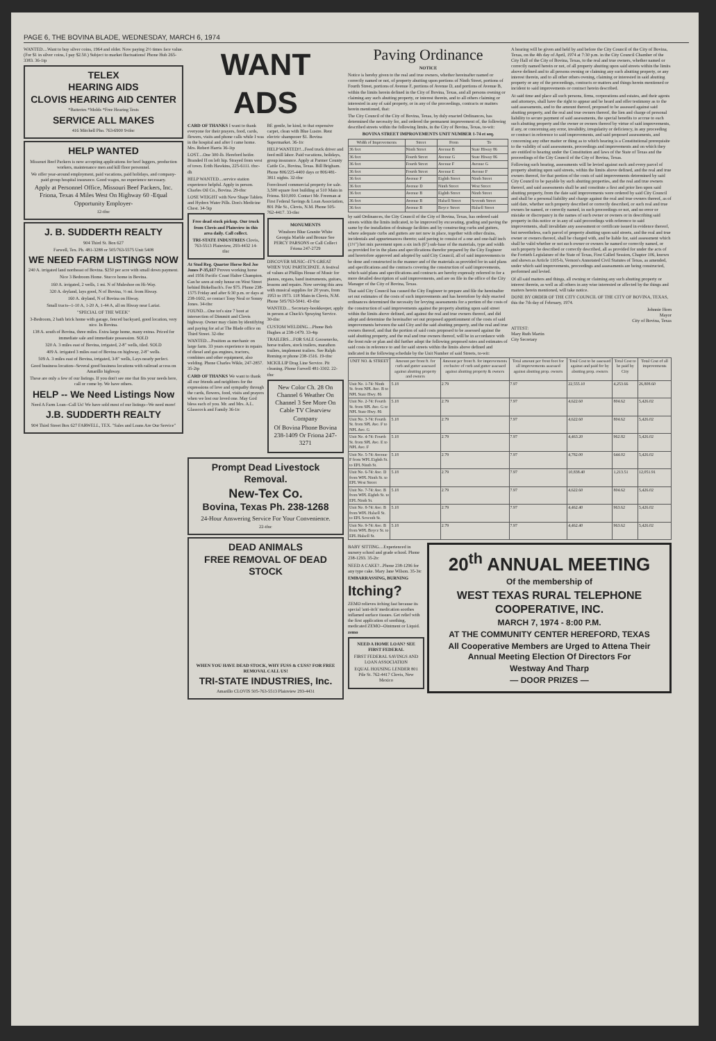PAGE 6, THE BOVINA BLADE, WEDNESDAY, MARCH 6, 1974
WANTED....Want to buy silver coins, 1964 and older. Now paying 2½ times face value. (For $1 in silver coins, I pay $2.50.) Subject to market fluctuations! Phone Hub 265-3383. 36-1tp
TELEX
HEARING AIDS
CLOVIS HEARING AID CENTER
*Batteries *Molds *Free Hearing Tests
SERVICE ALL MAKES
416 Mitchell Pho. 763-6900 9-tfnc
HELP WANTED
Missouri Beef Packers is now accepting applications for beef luggers, production workers, maintenance men and kill floor personnel.
We offer year-around employment, paid vacations, paid holidays, and company-paid group hospital insurance. Good wages, no experience necessary.
Apply at Personnel Office, Missouri Beef Packers, Inc. Friona, Texas 4 Miles West On Highway 60 -Equal Opportunity Employer-
12-tfnc
J. B. SUDDERTH REALTY
904 Third St. Box 627
Farwell, Tex. Ph. 481-3288 or 505/763-5575 Unit 5408
WE NEED FARM LISTINGS NOW
240 A. irrigated land northeast of Bovina. $250 per acre with small down payment.
Nice 3 Bedroom Home. Stucco home in Bovina.
160 A. irrigated, 2 wells, 1 mi. N of Muleshoe on Hi-Way.
320 A. dryland, lays good, N of Bovina, ½ mi. from Hiway.
160 A. dryland, N of Bovina on Hiway.
Small tracts--1-10 A, 1-20 A, 1-44 A, all on Hiway near Lariat.
"SPECIAL OF THE WEEK"
3-Bedroom, 2 bath brick home with garage, fenced backyard, good location, very nice. In Bovina.
138 A. south of Bovina, three miles. Extra large home, many extras. Priced for immediate sale and immediate possession. SOLD
320 A. 3 miles east of Bovina, irrigated, 2-8" wells, tiled. SOLD
409 A. irrigated 3 miles east of Bovina on highway, 2-8" wells.
509 A. 3 miles east of Bovina, irrigated, 3-8" wells, Lays nearly perfect.
Good business location--Several good business locations with railroad access on Amarillo highway.
These are only a few of our listings. If you don't see one that fits your needs here, call or come by. We have others.
HELP -- We Need Listings Now
Need A Farm Loan--Call Us! We have sold most of our listings--We need more!
J.B. SUDDERTH REALTY
904 Third Street Box 627 FARWELL, TEX. "Sales and Loans Are Our Service"
WANT ADS
CARD OF THANKS I want to thank everyone for their prayers, food, cards, flowers, visits and phone calls while I was in the hospital and after I came home. Mrs. Robert Harris 36-1tp
LOST....One 300-lb. Hereford heifer. Branded H on left hip. Strayed from west of town. Erith Hawkins, 225-6111. tfnc-dh
HELP WANTED....service station experience helpful. Apply in person. Charles Oil Co., Bovina. 29-tfnc
LOSE WEIGHT with New Shape Tablets and Hydrex Water Pills. Don's Medicine Chest. 34-5tp
Free dead stock pickup. Our truck from Clovis and Plainview in this area daily. Call collect.
TRI-STATE INDUSTRIES Clovis, 763-5513 Plainview, 293-4432 14-tfnc
At Stud Reg. Quarter Horse Red Joe Jones P-35,617 Proven working horse and 1956 Pacific Coast Halter Champion. Can be seen at only house on West Street behind Birkelbach's. Fee $75. Phone 238-1575 Friday and after 6:30 p.m. or days at 238-1602, or contact Tony Neal or Sonny Jones. 34-tfnc
FOUND....One tot's size 7 boot at intersection of Dimmitt and Clovis highway. Owner may claim by identifying and paying for ad at The Blade office on Third Street. 32-tfnc
WANTED....Position as mechanic on large farm. 33 years experience in repairs of diesel and gas engines, tractors, combines and other equipment, also welding. Phone Charles Wikle, 247-2857. 35-2tp
CARD OF THANKS We want to thank all our friends and neighbors for the expressions of love and sympathy through the cards, flowers, food, visits and prayers when we lost our loved one. May God bless each of you. Mr. and Mrs. A.L. Glasscock and Family 36-1tc
BE gentle, be kind, to that expensive carpet, clean with Blue Lustre. Rent electric shampooer $1. Bovina Supermarket. 36-1tc
HELP WANTED!!...Feed truck driver and feed mill labor. Paid vacations, holidays, group insurance. Apply at Parmer County Cattle Co., Bovina, Texas. Bill Brigham. Phone 806/225-4400 days or 806/481-3811 nights. 32-tfnc
Foreclosed commercial property for sale. 3,500 square foot building at 510 Main in Friona. $10,000. Contact Mr. Freeman at First Federal Savings & Loan Association, 801 Pile St., Clovis, N.M. Phone 505-762-4417. 33-tfnc
MONUMENTS
Winsboro Blue Granite White Georgia Marble and Bronze See PERCY PARSONS or Call Collect Friona 247-2729
DISCOVER MUSIC--IT'S GREAT WHEN YOU PARTICIPATE. A festival of values at Phillips House of Music for pianos, organs, band instruments, guitars, lessons and repairs. Now serving this area with musical supplies for 20 years, from 1953 to 1973. 118 Main in Clovis, N.M. Phone 505/763-5041. 43-tfnc
WANTED.... Secretary-bookkeeper, apply in person at Chuck's Spraying Service. 30-tfnc
CUSTOM WELDING....Phone Bob Hughes at 238-1479. 33-4tp
TRAILERS....FOR SALE Goosenecks, horse trailers, stock trailers, marathon trailers, implement trailers. See Ralph Roming or phone 238-1516. 19-tfnc
MCKILLIP Drag Line Service. Pit cleaning. Phone Farwell 481-3302. 22-tfnc
New Color Ch. 28 On Channel 6 Weather On Channel 3 See More On Cable TV Clearview Company
Of Bovina Phone Bovina 238-1409 Or Friona 247-3271
Prompt Dead Livestock Removal.
New-Tex Co.
Bovina, Texas Ph. 238-1268
24-Hour Answering Service For Your Convenience.
22-tfnc
DEAD ANIMALS
FREE REMOVAL OF DEAD STOCK
WHEN YOU HAVE DEAD STOCK, WHY FUSS & CUSS? FOR FREE REMOVAL CALL US!
TRI-STATE INDUSTRIES, Inc.
Amarillo CLOVIS 505-763-5513 Plainview 293-4431
Paving Ordinance
NOTICE
Notice is hereby given to the real and true owners, whether hereinafter named or correctly named or not, of property abutting upon portions of Ninth Street, portions of Fourth Street, portions of Avenue F, portions of Avenue D, and portions of Avenue B, within the limits herein defined in the City of Bovina, Texas, and all persons owning or claiming any such abutting property, or interest therein, and to all others claiming or interested in any of said property, or in any of the proceedings, contracts or matters herein mentioned, that:
The City Council of the City of Bovina, Texas, by duly enacted Ordinances, has determined the necessity for, and ordered the permanent improvement of, the following described streets within the following limits, in the City of Bovina, Texas, to-wit:
BOVINA STREET IMPROVEMENTS UNIT NUMBER 1-74 et seq.
| Width of Improvements | Street | From | To |
| --- | --- | --- | --- |
| 36 feet | Ninth Street | Avenue B | State Hiway 86 |
| 36 feet | Fourth Street | Avenue G | State Hiway 86 |
| 36 feet | Fourth Street | Avenue F | Avenue G |
| 36 feet | Fourth Street | Avenue E | Avenue F |
| 36 feet | Avenue F | Eighth Street | Ninth Street |
| 36 feet | Avenue D | Ninth Street | West Street |
| 36 feet | Avenue B | Eighth Street | Ninth Street |
| 36 feet | Avenue B | Halsell Street | Seventh Street |
| 36 feet | Avenue B | Boyce Street | Halsell Street |
by said Ordinances, the City Council of the City of Bovina, Texas, has ordered said streets within the limits indicated, to be improved by excavating, grading and paving the same by the installation of drainage facilities and by constructing curbs and gutters, where adequate curbs and gutters are not now in place, together with other drains, incidentals and appurtenances thereto; said paving to consist of a one and one-half inch (1½") hot mix pavement upon a six inch (6") sub-base of the materials, type and width as provided for in the plans and specifications therefor prepared by the City Engineer and heretofore approved and adopted by said City Council, all of said improvements to be done and constructed in the manner and of the materials as provided for in said plans and specifications and the contracts covering the construction of said improvements, which said plans and specifications and contracts are hereby expressly referred to for a more detailed description of said improvements, and are on file in the office of the City Manager of the City of Bovina, Texas.
That said City Council has caused the City Engineer to prepare and file the hereinafter set out estimates of the costs of such improvements and has heretofore by duly enacted ordinances determined the necessity for levying assessments for a portion of the costs of the construction of said improvements against the property abutting upon said street within the limits above defined, and against the real and true owners thereof, and did adopt and determine the hereinafter set out proposed apportionment of the costs of said improvements between the said City and the said abutting property, and the real and true owners thereof, and that the portion of said costs proposed to be assessed against the said abutting property, and the real and true owners thereof, will be in accordance with the front rule or plan and did further adopt the following proposed rates and estimates of said costs in reference to and for said streets within the limits above defined and indicated in the following schedule by the Unit Number of said Streets, to-wit:
A hearing will be given and held by and before the City Council of the City of Bovina, Texas, on the 4th day of April, 1974 at 7:30 p.m. in the City Council Chamber of the City Hall of the City of Bovina, Texas, to the real and true owners, whether named or correctly named herein or not, of all property abutting upon said streets within the limits above defined and to all persons owning or claiming any such abutting property, or any interest therein, and to all other others owning, claiming or interested in said abutting property or any of the proceedings, contracts or matters and things herein mentioned or incident to said improvements or contract herein described.
At said time and place all such persons, firms, corporations and estates, and their agents and attorneys, shall have the right to appear and be heard and offer testimony as to the said assessments, and to the amount thereof, proposed to be assessed against said abutting property, and the real and true owners thereof, the lien and charge of personal liability to secure payment of said assessments, the special benefits to accrue to each such abutting property and the owner or owners thereof by virtue of said improvements, if any, or concerning any error, invalidity, irregularity or deficiency, in any proceeding or contract in reference to said improvements, and said proposed assessments, and concerning any other matter or thing as to which hearing is a Constitutional prerequisite to the validity of said assessments, proceedings and improvements and on which they are entitled to hearing under the Constitution and laws of the State of Texas and the proceedings of the City Council of the City of Bovina, Texas.
Following such hearing, assessments will be levied against each and every parcel of property abutting upon said streets, within the limits above defined, and the real and true owners thereof, for that portion of the costs of said improvements determined by said City Council to be payable by such abutting properties, and the real and true owners thereof, and said assessments shall be and constitute a first and prior lien upon said abutting property, from the date said improvements were ordered by said City Council and shall be a personal liability and charge against the real and true owners thereof, as of said date, whether such property described or correctly described, or such real and true owners be named, or correctly named, in such proceedings or not, and no error or mistake or discrepancy in the names of such owner or owners or in describing said property in this notice or in any of said proceedings with reference to said improvements, shall invalidate any assessment or certificate issued in evidence thereof, but nevertheless, each parcel of property abutting upon said streets, and the real and true owner or owners thereof, shall be charged with, and be liable for, said assessment which shall be valid whether or not such owner or owners be named or correctly named, or such property be described or correctly described, all as provided for under the acts of the Fortieth Legislature of the State of Texas, First Called Session, Chapter 106, known and shown as Article 1105-b, Vernon's Annotated Civil Statutes of Texas, as amended, under which said improvements, proceedings and assessments are being constructed, performed and levied.
Of all said matters and things, all owning or claiming any such abutting property or interest therein, as well as all others in any wise interested or affected by the things and matters herein mentioned, will take notice.
DONE BY ORDER OF THE CITY COUNCIL OF THE CITY OF BOVINA, TEXAS, this the 7th day of February, 1974.
Johnnie Horn
Mayor
City of Bovina, Texas
ATTEST:
Mary Ruth Martin
City Secretary
| UNIT NO. & STREET | Amount per front ft. for curb and gutter assessed against abutting property and owners | Amount per front ft. for improvements exclusive of curb and gutter assessed against abutting property & owners | Total amount per front foot for all improvements assessed against abutting prop. owners | Total Cost to be assessed against and paid for by abutting prop. owners | Total Cost to be paid by City | Total Cost of all improvements |
| --- | --- | --- | --- | --- | --- | --- |
| Unit No. 1-74: Ninth St. from NPL Ave. B to NPL State Hwy. 86 | 5.18 | 2.79 | 7.97 | 22,555.10 | 4,253.66 | 26,808.60 |
| Unit No. 2-74: Fourth St. from SPL Ave. G to NPL State Hwy. 86 | 5.18 | 2.79 | 7.97 | 4,622.60 | 804.62 | 5,426.02 |
| Unit No. 3-74: Fourth St. from SPL Ave. F to NPL Ave. G | 5.18 | 2.79 | 7.97 | 4,622.60 | 804.62 | 5,426.02 |
| Unit No. 4-74: Fourth St. from SPL Ave. E to NPL Ave. F | 5.18 | 2.79 | 7.97 | 4,463.20 | 962.82 | 5,426.02 |
| Unit No. 5-74: Avenue F from WPL Eighth St. to EPL Ninth St. | 5.18 | 2.79 | 7.97 | 4,782.00 | 644.02 | 5,426.02 |
| Unit No. 6-74: Ave. D from WPL Ninth St. to EPL West Street | 5.18 | 2.79 | 7.97 | 10,838.40 | 1,213.51 | 12,051.91 |
| Unit No. 7-74: Ave. B from WPL Eighth St. to EPL Ninth St. | 5.18 | 2.79 | 7.97 | 4,622.60 | 804.62 | 5,426.02 |
| Unit No. 8-74: Ave. B from WPL Halsell St. to EPL Seventh St. | 5.18 | 2.79 | 7.97 | 4,462.40 | 963.62 | 5,426.02 |
| Unit No. 9-74: Ave. B from WPL Boyce St. to EPL Halsell St. | 5.18 | 2.79 | 7.97 | 4,462.40 | 963.62 | 5,426.02 |
BABY SITTING....Experienced in nursery school and grade school. Phone 238-1293. 35-2tc
NEED A CAKE?...Phone 238-1296 for any type cake. Mary Jane Wilson. 35-3tc
EMBARRASSING, BURNING
Itching?
ZEMO relieves itching fast because its special 'anti-itch' medication soothes inflamed surface tissues. Get relief with the first application of soothing, medicated ZEMO--Ointment or Liquid. zemo
NEED A HOME LOAN? SEE FIRST FEDERAL
FIRST FEDERAL SAVINGS AND LOAN ASSOCIATION
EQUAL HOUSING LENDER 801 Pile St. 762-4417 Clovis, New Mexico
20<sup>th</sup> ANNUAL MEETING
Of the membership of
WEST TEXAS RURAL TELEPHONE COOPERATIVE, INC.
MARCH 7, 1974 - 8:00 P.M.
AT THE COMMUNITY CENTER HEREFORD, TEXAS
All Cooperative Members are Urged to Attena Their Annual Meeting Election Of Directors For
Westway And Tharp
— DOOR PRIZES —